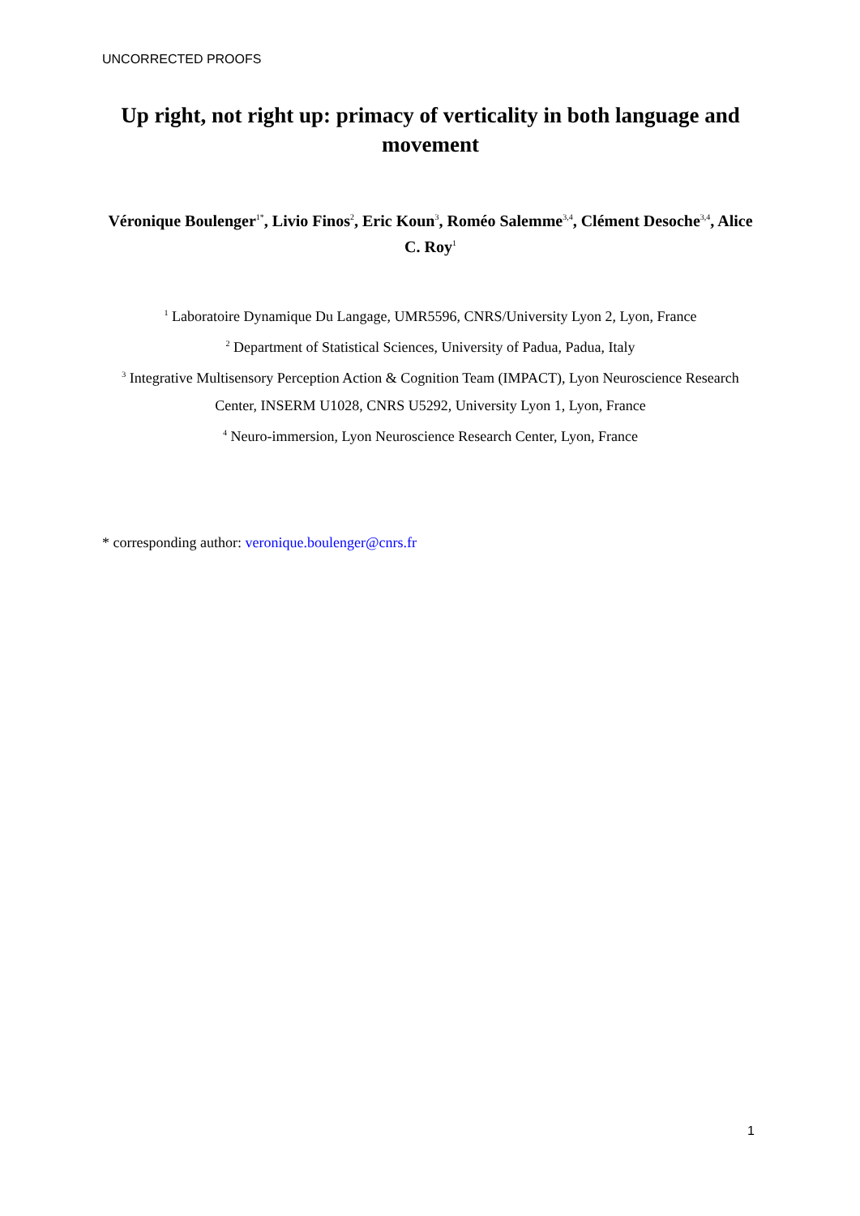UNCORRECTED PROOFS
Up right, not right up: primacy of verticality in both language and movement
Véronique Boulenger<sup>1*</sup>, Livio Finos<sup>2</sup>, Eric Koun<sup>3</sup>, Roméo Salemme<sup>3,4</sup>, Clément Desoche<sup>3,4</sup>, Alice C. Roy<sup>1</sup>
<sup>1</sup> Laboratoire Dynamique Du Langage, UMR5596, CNRS/University Lyon 2, Lyon, France
<sup>2</sup> Department of Statistical Sciences, University of Padua, Padua, Italy
<sup>3</sup> Integrative Multisensory Perception Action & Cognition Team (IMPACT), Lyon Neuroscience Research Center, INSERM U1028, CNRS U5292, University Lyon 1, Lyon, France
<sup>4</sup> Neuro-immersion, Lyon Neuroscience Research Center, Lyon, France
* corresponding author: veronique.boulenger@cnrs.fr
1